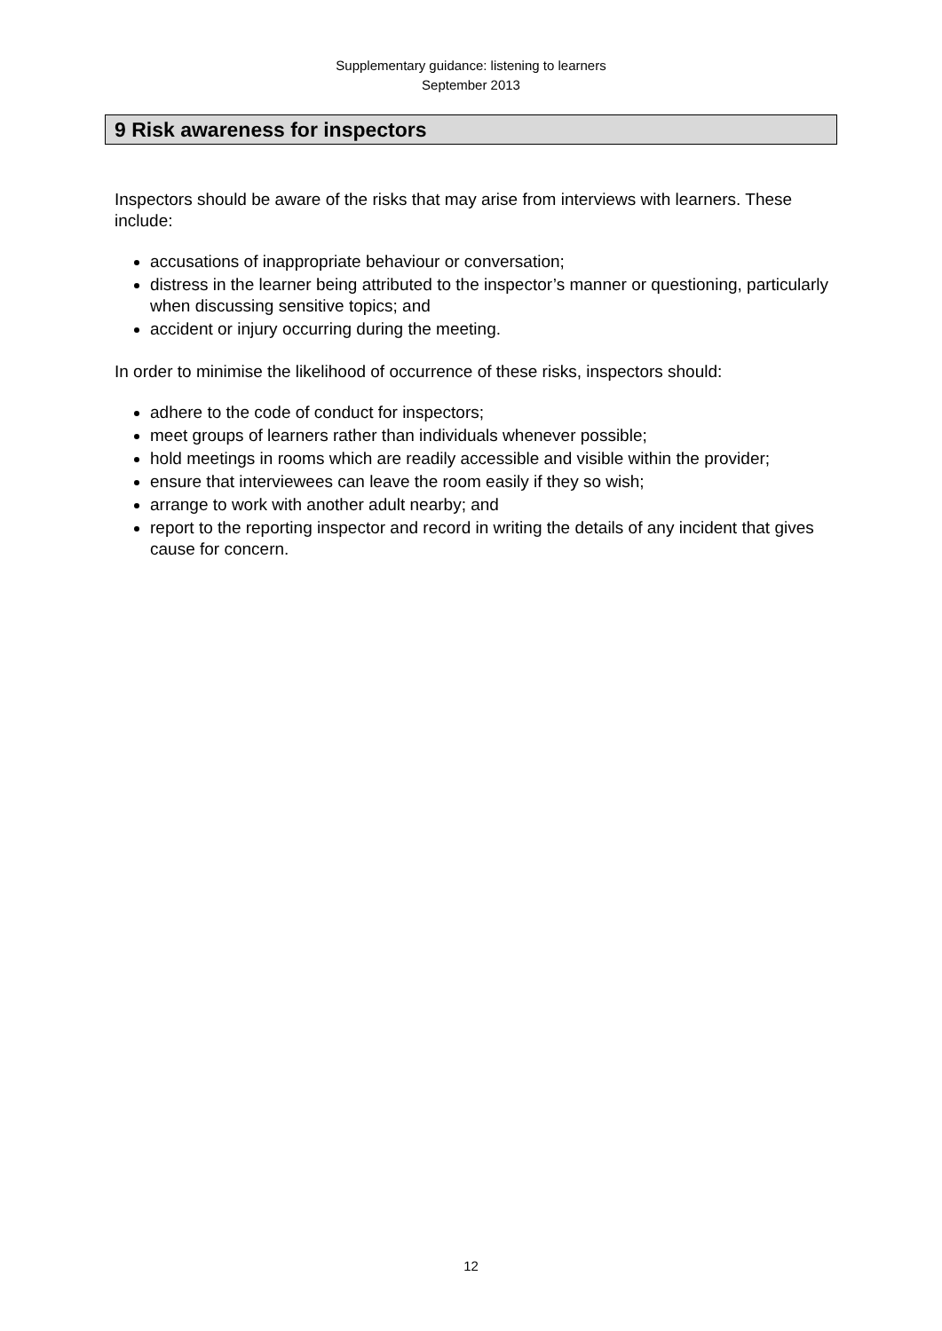Supplementary guidance: listening to learners
September 2013
9 Risk awareness for inspectors
Inspectors should be aware of the risks that may arise from interviews with learners. These include:
accusations of inappropriate behaviour or conversation;
distress in the learner being attributed to the inspector’s manner or questioning, particularly when discussing sensitive topics; and
accident or injury occurring during the meeting.
In order to minimise the likelihood of occurrence of these risks, inspectors should:
adhere to the code of conduct for inspectors;
meet groups of learners rather than individuals whenever possible;
hold meetings in rooms which are readily accessible and visible within the provider;
ensure that interviewees can leave the room easily if they so wish;
arrange to work with another adult nearby; and
report to the reporting inspector and record in writing the details of any incident that gives cause for concern.
12